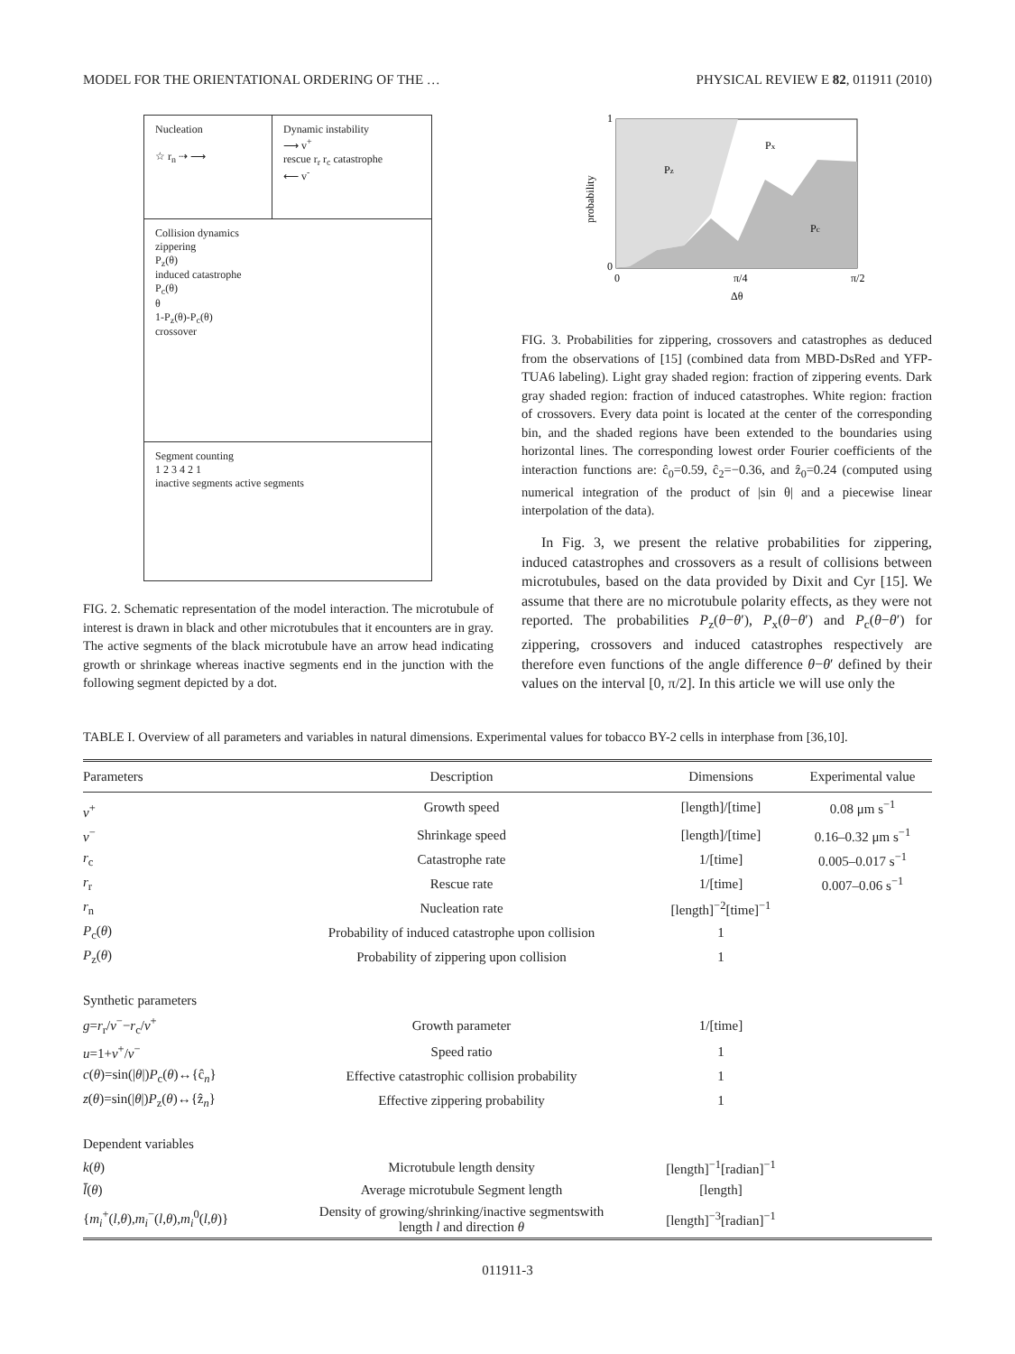MODEL FOR THE ORIENTATIONAL ORDERING OF THE … PHYSICAL REVIEW E 82, 011911 (2010)
Nucleation
☆ r<sub>n</sub> ⇢ ⟶ Dynamic instability
⟶ v<sup>+</sup>
rescue r<sub>r</sub> r<sub>c</sub> catastrophe
⟵ v<sup>-</sup>
Collision dynamics
zippering
P<sub>z</sub>(θ)
induced catastrophe
P<sub>c</sub>(θ)
θ
1-P<sub>z</sub>(θ)-P<sub>c</sub>(θ)
crossover
Segment counting
1 2 3 4 2 1
inactive segments active segments
FIG. 2. Schematic representation of the model interaction. The microtubule of interest is drawn in black and other microtubules that it encounters are in gray. The active segments of the black microtubule have an arrow head indicating growth or shrinkage whereas inactive segments end in the junction with the following segment depicted by a dot.
1
0
0
π/4
π/2
Δθ
probability
Pz
Px
Pc
FIG. 3. Probabilities for zippering, crossovers and catastrophes as deduced from the observations of [15] (combined data from MBD-DsRed and YFP-TUA6 labeling). Light gray shaded region: fraction of zippering events. Dark gray shaded region: fraction of induced catastrophes. White region: fraction of crossovers. Every data point is located at the center of the corresponding bin, and the shaded regions have been extended to the boundaries using horizontal lines. The corresponding lowest order Fourier coefficients of the interaction functions are: ĉ<sub>0</sub>=0.59, ĉ<sub>2</sub>=−0.36, and ẑ<sub>0</sub>=0.24 (computed using numerical integration of the product of |sin θ| and a piecewise linear interpolation of the data).
In Fig. 3, we present the relative probabilities for zippering, induced catastrophes and crossovers as a result of collisions between microtubules, based on the data provided by Dixit and Cyr [15]. We assume that there are no microtubule polarity effects, as they were not reported. The probabilities P<sub>z</sub>(θ−θ′), P<sub>x</sub>(θ−θ′) and P<sub>c</sub>(θ−θ′) for zippering, crossovers and induced catastrophes respectively are therefore even functions of the angle difference θ−θ′ defined by their values on the interval [0, π/2]. In this article we will use only the
TABLE I. Overview of all parameters and variables in natural dimensions. Experimental values for tobacco BY-2 cells in interphase from [36,10].
| Parameters | Description | Dimensions | Experimental value |
| --- | --- | --- | --- |
| v<sup>+</sup> | Growth speed | [length]/[time] | 0.08 μm s<sup>−1</sup> |
| v<sup>−</sup> | Shrinkage speed | [length]/[time] | 0.16–0.32 μm s<sup>−1</sup> |
| r<sub>c</sub> | Catastrophe rate | 1/[time] | 0.005–0.017 s<sup>−1</sup> |
| r<sub>r</sub> | Rescue rate | 1/[time] | 0.007–0.06 s<sup>−1</sup> |
| r<sub>n</sub> | Nucleation rate | [length]<sup>−2</sup>[time]<sup>−1</sup> | |
| P<sub>c</sub>( θ ) | Probability of induced catastrophe upon collision | 1 | |
| P<sub>z</sub>( θ ) | Probability of zippering upon collision | 1 | |
| Synthetic parameters | | | |
| g = r<sub>r</sub>/ v<sup>−</sup>− r<sub>c</sub>/ v<sup>+</sup> | Growth parameter | 1/[time] | |
| u =1+ v<sup>+</sup>/ v<sup>−</sup> | Speed ratio | 1 | |
| c ( θ )=sin(/ θ /) P<sub>c</sub>( θ )↔{ĉ<sub>n</sub>} | Effective catastrophic collision probability | 1 | |
| z ( θ )=sin(/ θ /) P<sub>z</sub>( θ )↔{ẑ<sub>n</sub>} | Effective zippering probability | 1 | |
| Dependent variables | | | |
| k ( θ ) | Microtubule length density | [length]<sup>−1</sup>[radian]<sup>−1</sup> | |
| l̄ ( θ ) | Average microtubule Segment length | [length] | |
| { m<sub>i</sub><sup>+</sup>( l , θ ), m<sub>i</sub><sup>−</sup>( l , θ ), m<sub>i</sub><sup>0</sup>( l , θ )} | Density of growing/shrinking/inactive segmentswith length l and direction θ | [length]<sup>−3</sup>[radian]<sup>−1</sup> | |
011911-3